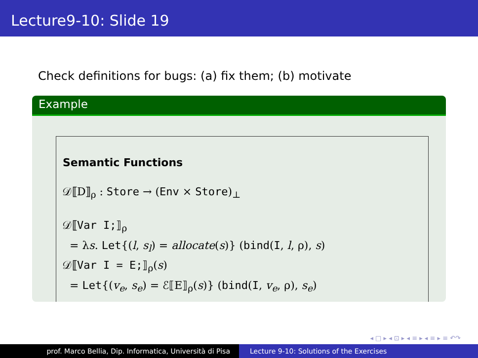Lecture9-10: Slide 19
Check definitions for bugs: (a) fix them; (b) motivate
Example
Semantic Functions
𝒟⟦D⟧<sub>ρ</sub> : Store → (Env × Store)<sub>⊥</sub>
𝒟⟦Var I;⟧<sub>ρ</sub>
= λs. Let{(l, s<sub>l</sub>) = allocate(s)} (bind(I, l, ρ), s)
𝒟⟦Var I = E;⟧<sub>ρ</sub>(s)
= Let{(v<sub>e</sub>, s<sub>e</sub>) = ℰ⟦E⟧<sub>ρ</sub>(s)} (bind(I, v<sub>e</sub>, ρ), s<sub>e</sub>)
◂ □ ▸ ◂ ⊡ ▸ ◂ ≡ ▸ ◂ ≡ ▸ ≡ ↶↷
prof. Marco Bellia, Dip. Informatica, Università di Pisa Lecture 9-10: Solutions of the Exercises